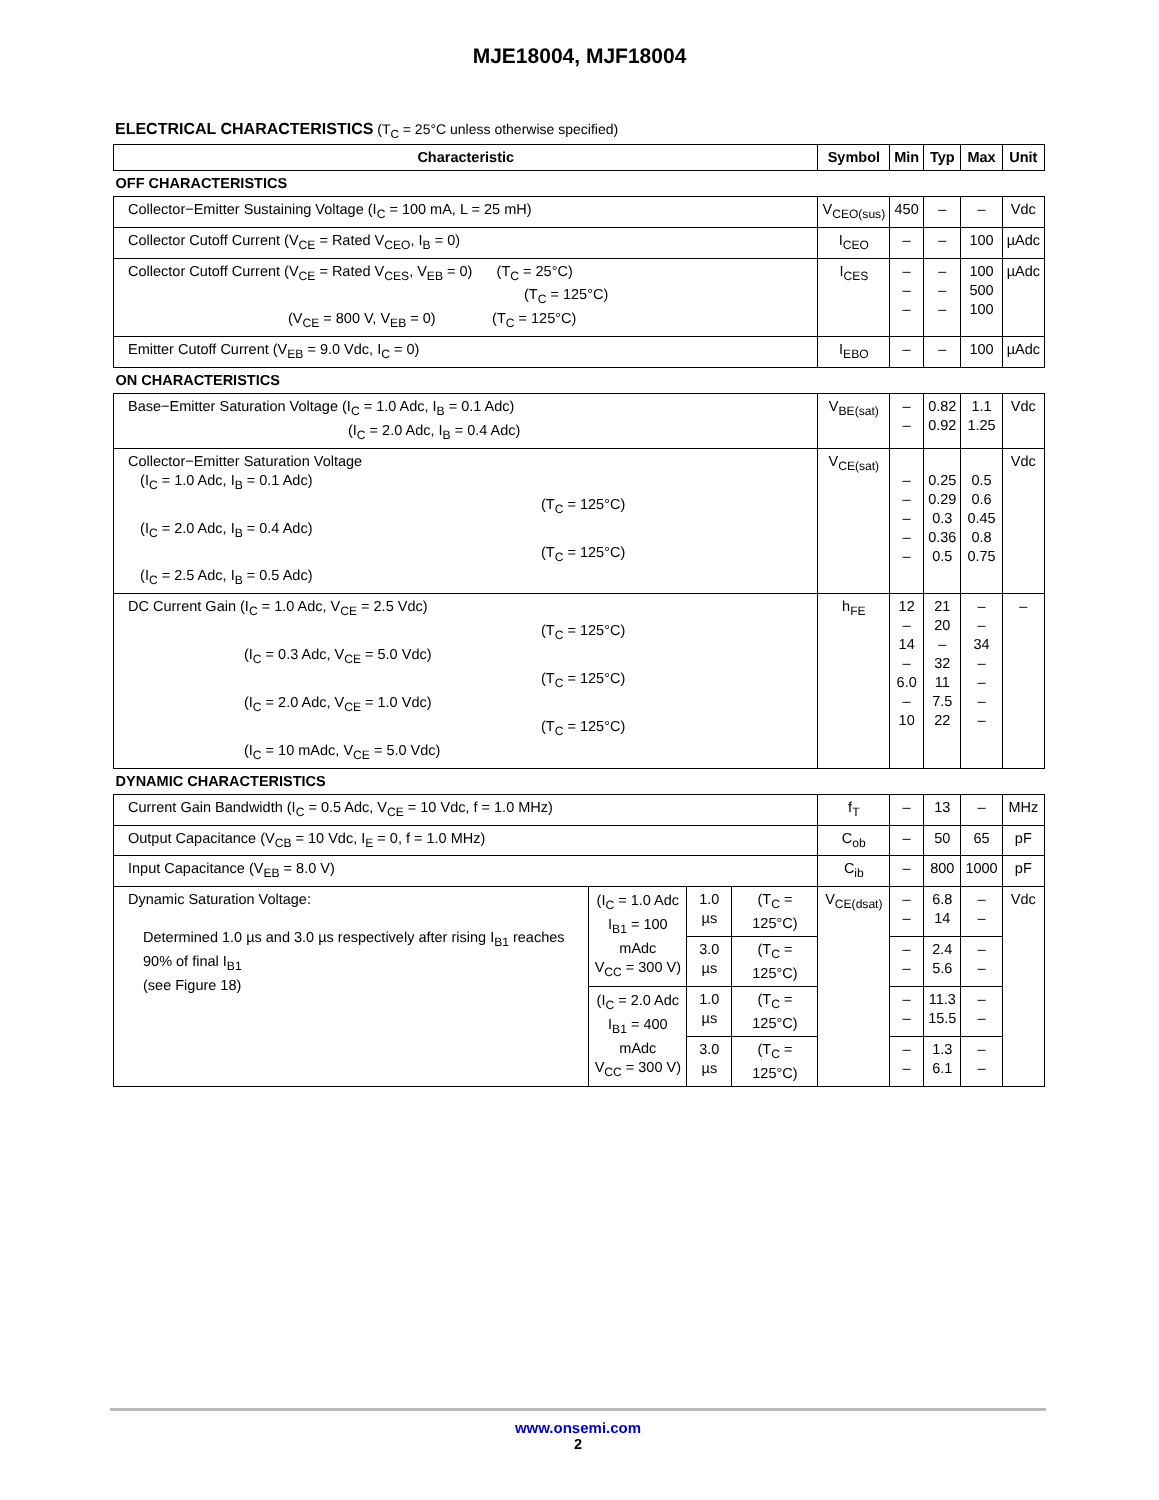MJE18004, MJF18004
ELECTRICAL CHARACTERISTICS (T<sub>C</sub> = 25°C unless otherwise specified)
| Characteristic | | | | Symbol | Min | Typ | Max | Unit |
| --- | --- | --- | --- | --- | --- | --- | --- | --- |
| OFF CHARACTERISTICS | | | | | | | | |
| Collector−Emitter Sustaining Voltage (I<sub>C</sub> = 100 mA, L = 25 mH) | | | | V<sub>CEO(sus)</sub> | 450 | – | – | Vdc |
| Collector Cutoff Current (V<sub>CE</sub> = Rated V<sub>CEO</sub>, I<sub>B</sub> = 0) | | | | I<sub>CEO</sub> | – | – | 100 | µAdc |
| Collector Cutoff Current (V<sub>CE</sub> = Rated V<sub>CES</sub>, V<sub>EB</sub> = 0) (T<sub>C</sub> = 25°C) (T<sub>C</sub> = 125°C) (V<sub>CE</sub> = 800 V, V<sub>EB</sub> = 0) (T<sub>C</sub> = 125°C) | | | | I<sub>CES</sub> | – – – | – – – | 100 500 100 | µAdc |
| Emitter Cutoff Current (V<sub>EB</sub> = 9.0 Vdc, I<sub>C</sub> = 0) | | | | I<sub>EBO</sub> | – | – | 100 | µAdc |
| ON CHARACTERISTICS | | | | | | | | |
| Base−Emitter Saturation Voltage (I<sub>C</sub> = 1.0 Adc, I<sub>B</sub> = 0.1 Adc) (I<sub>C</sub> = 2.0 Adc, I<sub>B</sub> = 0.4 Adc) | | | | V<sub>BE(sat)</sub> | – – | 0.82 0.92 | 1.1 1.25 | Vdc |
| Collector−Emitter Saturation Voltage (I<sub>C</sub> = 1.0 Adc, I<sub>B</sub> = 0.1 Adc) (T<sub>C</sub> = 125°C) (I<sub>C</sub> = 2.0 Adc, I<sub>B</sub> = 0.4 Adc) (T<sub>C</sub> = 125°C) (I<sub>C</sub> = 2.5 Adc, I<sub>B</sub> = 0.5 Adc) | | | | V<sub>CE(sat)</sub> | – – – – – | 0.25 0.29 0.3 0.36 0.5 | 0.5 0.6 0.45 0.8 0.75 | Vdc |
| DC Current Gain (I<sub>C</sub> = 1.0 Adc, V<sub>CE</sub> = 2.5 Vdc) (T<sub>C</sub> = 125°C) (I<sub>C</sub> = 0.3 Adc, V<sub>CE</sub> = 5.0 Vdc) (T<sub>C</sub> = 125°C) (I<sub>C</sub> = 2.0 Adc, V<sub>CE</sub> = 1.0 Vdc) (T<sub>C</sub> = 125°C) (I<sub>C</sub> = 10 mAdc, V<sub>CE</sub> = 5.0 Vdc) | | | | h<sub>FE</sub> | 12 – 14 – 6.0 – 10 | 21 20 – 32 11 7.5 22 | – – 34 – – – – | – |
| DYNAMIC CHARACTERISTICS | | | | | | | | |
| Current Gain Bandwidth (I<sub>C</sub> = 0.5 Adc, V<sub>CE</sub> = 10 Vdc, f = 1.0 MHz) | | | | f<sub>T</sub> | – | 13 | – | MHz |
| Output Capacitance (V<sub>CB</sub> = 10 Vdc, I<sub>E</sub> = 0, f = 1.0 MHz) | | | | C<sub>ob</sub> | – | 50 | 65 | pF |
| Input Capacitance (V<sub>EB</sub> = 8.0 V) | | | | C<sub>ib</sub> | – | 800 | 1000 | pF |
| Dynamic Saturation Voltage: Determined 1.0 µs and 3.0 µs respectively after rising I<sub>B1</sub> reaches 90% of final I<sub>B1</sub> (see Figure 18) | (I<sub>C</sub> = 1.0 Adc I<sub>B1</sub> = 100 mAdc V<sub>CC</sub> = 300 V) | 1.0 µs | (T<sub>C</sub> = 125°C) | V<sub>CE(dsat)</sub> | – – | 6.8 14 | – – | Vdc |
| | | 3.0 µs | (T<sub>C</sub> = 125°C) | | – – | 2.4 5.6 | – – | |
| | (I<sub>C</sub> = 2.0 Adc I<sub>B1</sub> = 400 mAdc V<sub>CC</sub> = 300 V) | 1.0 µs | (T<sub>C</sub> = 125°C) | | – – | 11.3 15.5 | – – | |
| | | 3.0 µs | (T<sub>C</sub> = 125°C) | | – – | 1.3 6.1 | – – | |
www.onsemi.com
2